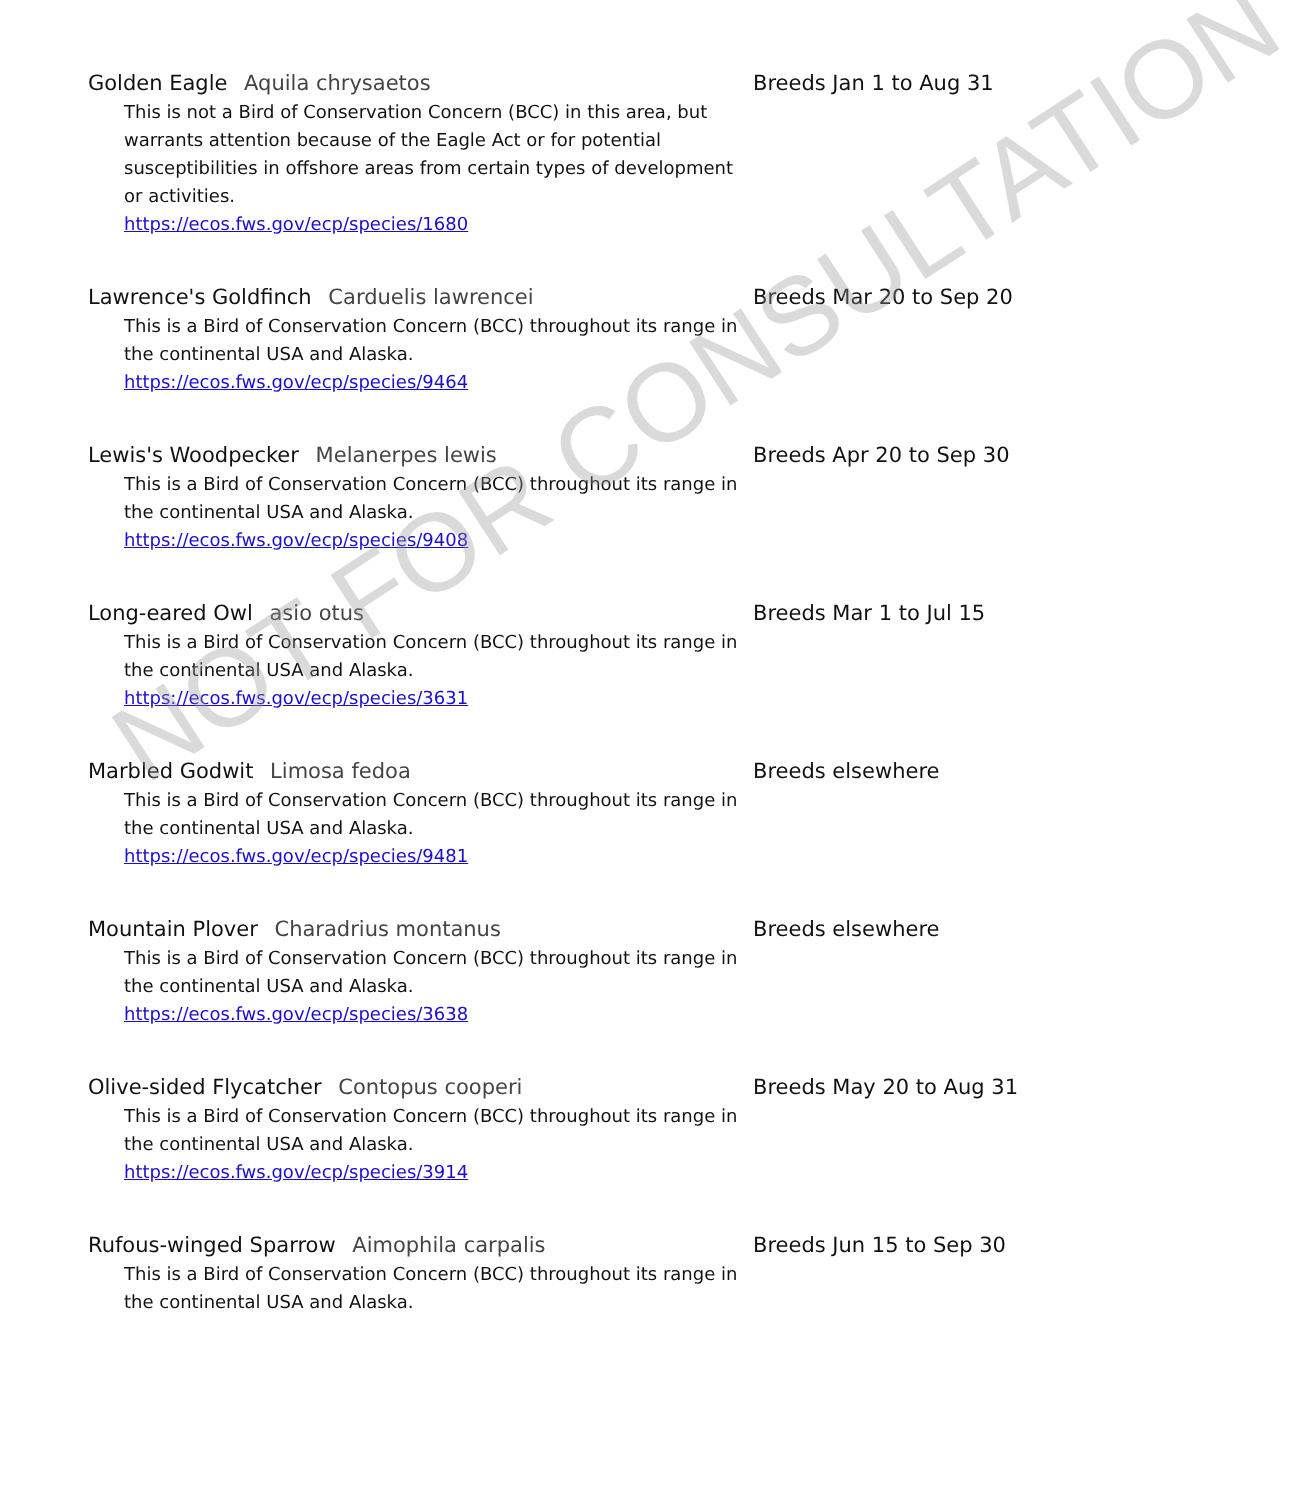Golden Eagle Aquila chrysaetos
This is not a Bird of Conservation Concern (BCC) in this area, but warrants attention because of the Eagle Act or for potential susceptibilities in offshore areas from certain types of development or activities.
https://ecos.fws.gov/ecp/species/1680
Breeds Jan 1 to Aug 31
Lawrence's Goldfinch Carduelis lawrencei
This is a Bird of Conservation Concern (BCC) throughout its range in the continental USA and Alaska.
https://ecos.fws.gov/ecp/species/9464
Breeds Mar 20 to Sep 20
Lewis's Woodpecker Melanerpes lewis
This is a Bird of Conservation Concern (BCC) throughout its range in the continental USA and Alaska.
https://ecos.fws.gov/ecp/species/9408
Breeds Apr 20 to Sep 30
Long-eared Owl asio otus
This is a Bird of Conservation Concern (BCC) throughout its range in the continental USA and Alaska.
https://ecos.fws.gov/ecp/species/3631
Breeds Mar 1 to Jul 15
Marbled Godwit Limosa fedoa
This is a Bird of Conservation Concern (BCC) throughout its range in the continental USA and Alaska.
https://ecos.fws.gov/ecp/species/9481
Breeds elsewhere
Mountain Plover Charadrius montanus
This is a Bird of Conservation Concern (BCC) throughout its range in the continental USA and Alaska.
https://ecos.fws.gov/ecp/species/3638
Breeds elsewhere
Olive-sided Flycatcher Contopus cooperi
This is a Bird of Conservation Concern (BCC) throughout its range in the continental USA and Alaska.
https://ecos.fws.gov/ecp/species/3914
Breeds May 20 to Aug 31
Rufous-winged Sparrow Aimophila carpalis
This is a Bird of Conservation Concern (BCC) throughout its range in the continental USA and Alaska.
Breeds Jun 15 to Sep 30
NOT FOR CONSULTATION